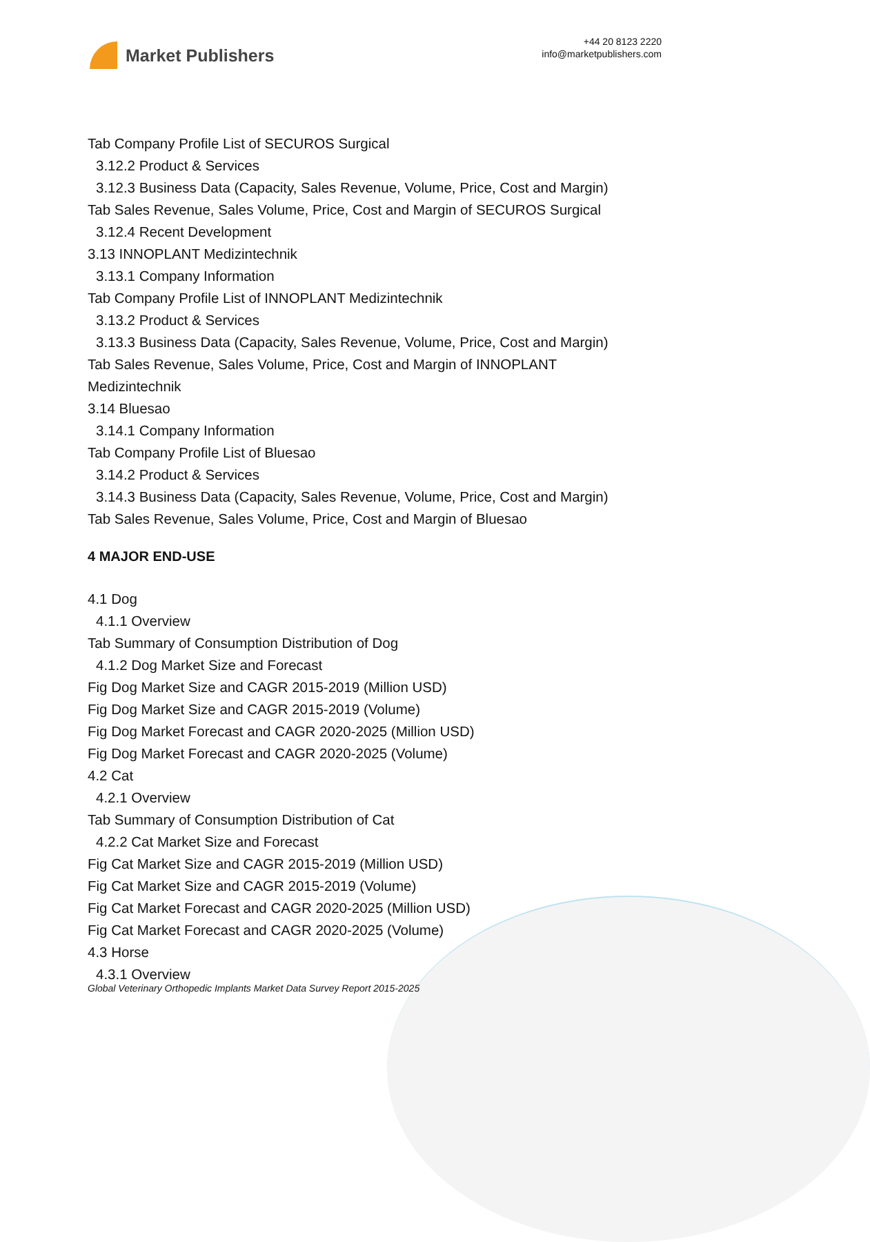Market Publishers
+44 20 8123 2220
info@marketpublishers.com
Tab Company Profile List of SECUROS Surgical
3.12.2 Product & Services
3.12.3 Business Data (Capacity, Sales Revenue, Volume, Price, Cost and Margin)
Tab Sales Revenue, Sales Volume, Price, Cost and Margin of SECUROS Surgical
3.12.4 Recent Development
3.13 INNOPLANT Medizintechnik
3.13.1 Company Information
Tab Company Profile List of INNOPLANT Medizintechnik
3.13.2 Product & Services
3.13.3 Business Data (Capacity, Sales Revenue, Volume, Price, Cost and Margin)
Tab Sales Revenue, Sales Volume, Price, Cost and Margin of INNOPLANT
Medizintechnik
3.14 Bluesao
3.14.1 Company Information
Tab Company Profile List of Bluesao
3.14.2 Product & Services
3.14.3 Business Data (Capacity, Sales Revenue, Volume, Price, Cost and Margin)
Tab Sales Revenue, Sales Volume, Price, Cost and Margin of Bluesao
4 MAJOR END-USE
4.1 Dog
4.1.1 Overview
Tab Summary of Consumption Distribution of Dog
4.1.2 Dog Market Size and Forecast
Fig Dog Market Size and CAGR 2015-2019 (Million USD)
Fig Dog Market Size and CAGR 2015-2019 (Volume)
Fig Dog Market Forecast and CAGR 2020-2025 (Million USD)
Fig Dog Market Forecast and CAGR 2020-2025 (Volume)
4.2 Cat
4.2.1 Overview
Tab Summary of Consumption Distribution of Cat
4.2.2 Cat Market Size and Forecast
Fig Cat Market Size and CAGR 2015-2019 (Million USD)
Fig Cat Market Size and CAGR 2015-2019 (Volume)
Fig Cat Market Forecast and CAGR 2020-2025 (Million USD)
Fig Cat Market Forecast and CAGR 2020-2025 (Volume)
4.3 Horse
4.3.1 Overview
Global Veterinary Orthopedic Implants Market Data Survey Report 2015-2025